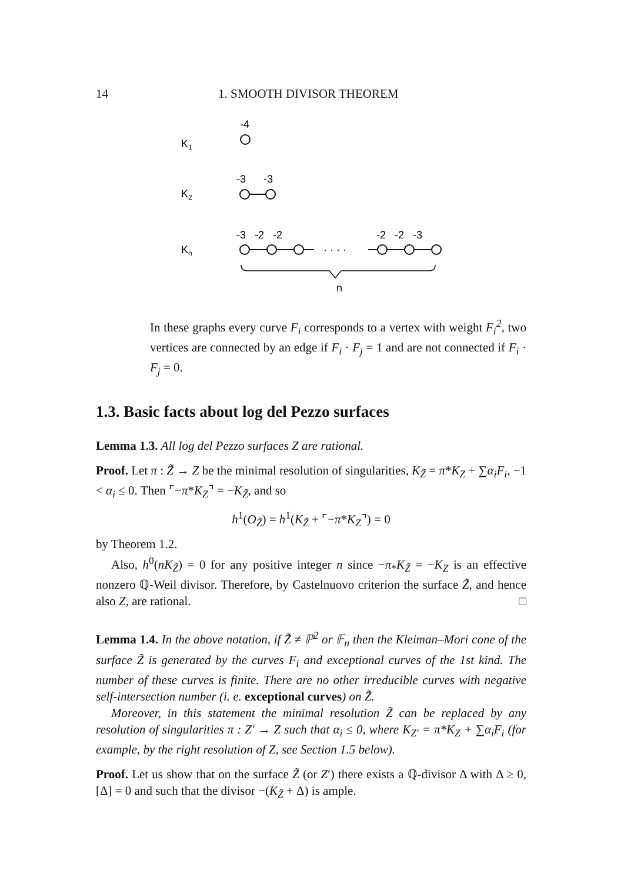14 1. SMOOTH DIVISOR THEOREM
K1
-4
K2
-3
-3
Kn
-3 -2 -2
-2 -2 -3
· · · ·
n
In these graphs every curve F<sub>i</sub> corresponds to a vertex with weight F<sub>i</sub><sup>2</sup>, two vertices are connected by an edge if F<sub>i</sub> · F<sub>j</sub> = 1 and are not connected if F<sub>i</sub> · F<sub>j</sub> = 0.
1.3. Basic facts about log del Pezzo surfaces
Lemma 1.3. All log del Pezzo surfaces Z are rational.
Proof. Let π : Z̃ → Z be the minimal resolution of singularities, K<sub>Z̃</sub> = π*K<sub>Z</sub> + ∑α<sub>i</sub>F<sub>i</sub>, −1 < α<sub>i</sub> ≤ 0. Then ⌜−π*K<sub>Z</sub>⌝ = −K<sub>Z̃</sub>, and so
h<sup>1</sup>(O<sub>Z̃</sub>) = h<sup>1</sup>(K<sub>Z̃</sub> + ⌜−π*K<sub>Z</sub>⌝) = 0
by Theorem 1.2.
Also, h<sup>0</sup>(nK<sub>Z̃</sub>) = 0 for any positive integer n since −π<sub>*</sub>K<sub>Z̃</sub> = −K<sub>Z</sub> is an effective nonzero ℚ-Weil divisor. Therefore, by Castelnuovo criterion the surface Z̃, and hence also Z, are rational. □
Lemma 1.4. In the above notation, if Z̃ ≠ ℙ<sup>2</sup> or 𝔽<sub>n</sub> then the Kleiman–Mori cone of the surface Z̃ is generated by the curves F<sub>i</sub> and exceptional curves of the 1st kind. The number of these curves is finite. There are no other irreducible curves with negative self-intersection number (i. e. exceptional curves) on Z̃.
Moreover, in this statement the minimal resolution Z̃ can be replaced by any resolution of singularities π : Z′ → Z such that α<sub>i</sub> ≤ 0, where K<sub>Z′</sub> = π*K<sub>Z</sub> + ∑α<sub>i</sub>F<sub>i</sub> (for example, by the right resolution of Z, see Section 1.5 below).
Proof. Let us show that on the surface Z̃ (or Z′) there exists a ℚ-divisor Δ with Δ ≥ 0, [Δ] = 0 and such that the divisor −(K<sub>Z̃</sub> + Δ) is ample.